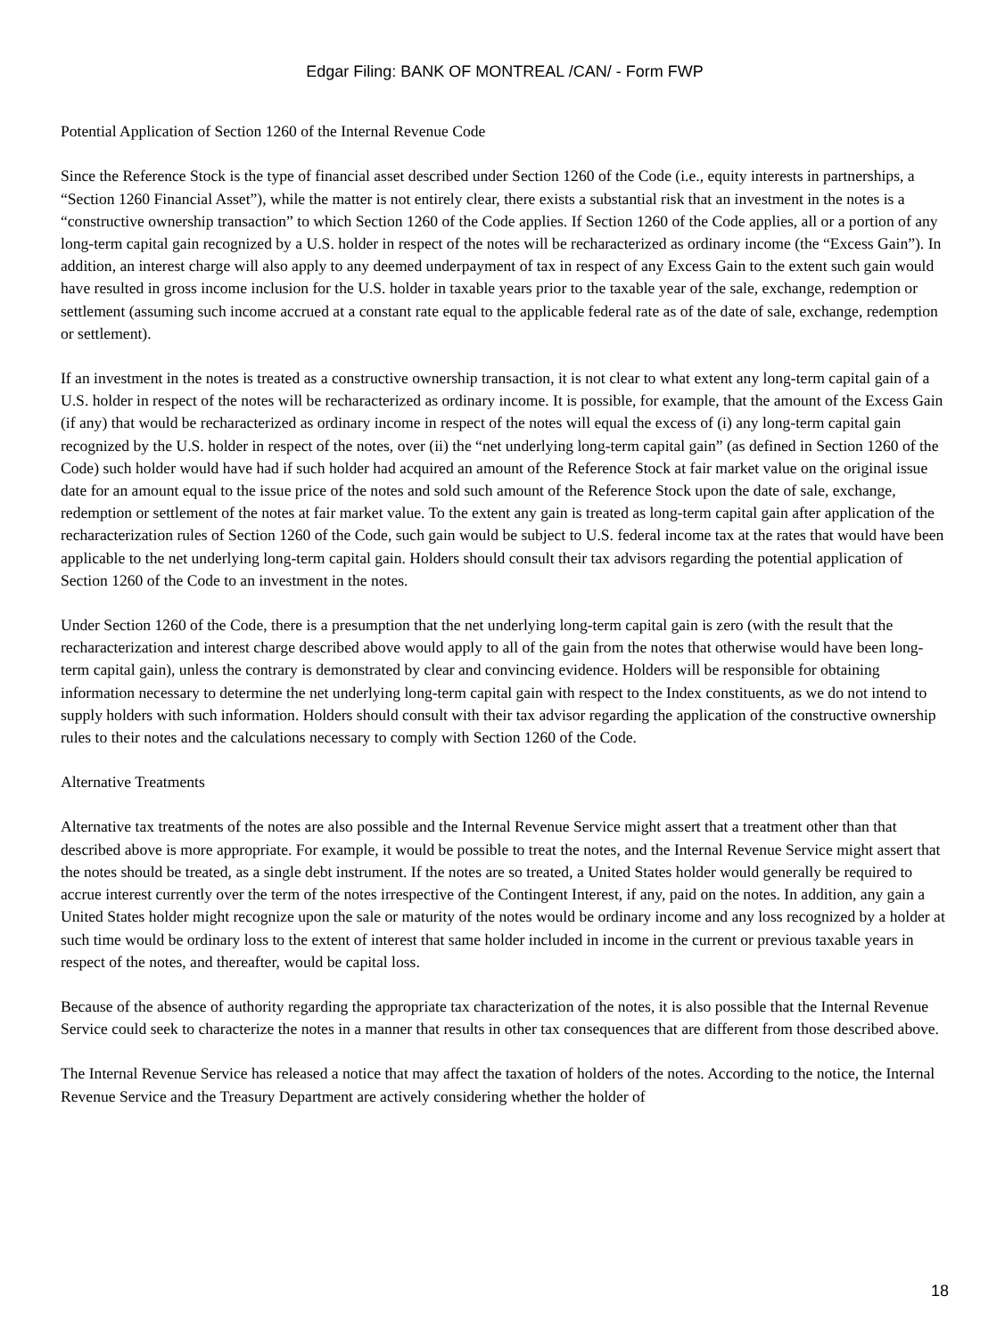Edgar Filing: BANK OF MONTREAL /CAN/ - Form FWP
Potential Application of Section 1260 of the Internal Revenue Code
Since the Reference Stock is the type of financial asset described under Section 1260 of the Code (i.e., equity interests in partnerships, a “Section 1260 Financial Asset”), while the matter is not entirely clear, there exists a substantial risk that an investment in the notes is a “constructive ownership transaction” to which Section 1260 of the Code applies. If Section 1260 of the Code applies, all or a portion of any long-term capital gain recognized by a U.S. holder in respect of the notes will be recharacterized as ordinary income (the “Excess Gain”). In addition, an interest charge will also apply to any deemed underpayment of tax in respect of any Excess Gain to the extent such gain would have resulted in gross income inclusion for the U.S. holder in taxable years prior to the taxable year of the sale, exchange, redemption or settlement (assuming such income accrued at a constant rate equal to the applicable federal rate as of the date of sale, exchange, redemption or settlement).
If an investment in the notes is treated as a constructive ownership transaction, it is not clear to what extent any long-term capital gain of a U.S. holder in respect of the notes will be recharacterized as ordinary income. It is possible, for example, that the amount of the Excess Gain (if any) that would be recharacterized as ordinary income in respect of the notes will equal the excess of (i) any long-term capital gain recognized by the U.S. holder in respect of the notes, over (ii) the “net underlying long-term capital gain” (as defined in Section 1260 of the Code) such holder would have had if such holder had acquired an amount of the Reference Stock at fair market value on the original issue date for an amount equal to the issue price of the notes and sold such amount of the Reference Stock upon the date of sale, exchange, redemption or settlement of the notes at fair market value. To the extent any gain is treated as long-term capital gain after application of the recharacterization rules of Section 1260 of the Code, such gain would be subject to U.S. federal income tax at the rates that would have been applicable to the net underlying long-term capital gain. Holders should consult their tax advisors regarding the potential application of Section 1260 of the Code to an investment in the notes.
Under Section 1260 of the Code, there is a presumption that the net underlying long-term capital gain is zero (with the result that the recharacterization and interest charge described above would apply to all of the gain from the notes that otherwise would have been long-term capital gain), unless the contrary is demonstrated by clear and convincing evidence. Holders will be responsible for obtaining information necessary to determine the net underlying long-term capital gain with respect to the Index constituents, as we do not intend to supply holders with such information. Holders should consult with their tax advisor regarding the application of the constructive ownership rules to their notes and the calculations necessary to comply with Section 1260 of the Code.
Alternative Treatments
Alternative tax treatments of the notes are also possible and the Internal Revenue Service might assert that a treatment other than that described above is more appropriate. For example, it would be possible to treat the notes, and the Internal Revenue Service might assert that the notes should be treated, as a single debt instrument. If the notes are so treated, a United States holder would generally be required to accrue interest currently over the term of the notes irrespective of the Contingent Interest, if any, paid on the notes. In addition, any gain a United States holder might recognize upon the sale or maturity of the notes would be ordinary income and any loss recognized by a holder at such time would be ordinary loss to the extent of interest that same holder included in income in the current or previous taxable years in respect of the notes, and thereafter, would be capital loss.
Because of the absence of authority regarding the appropriate tax characterization of the notes, it is also possible that the Internal Revenue Service could seek to characterize the notes in a manner that results in other tax consequences that are different from those described above.
The Internal Revenue Service has released a notice that may affect the taxation of holders of the notes. According to the notice, the Internal Revenue Service and the Treasury Department are actively considering whether the holder of
18